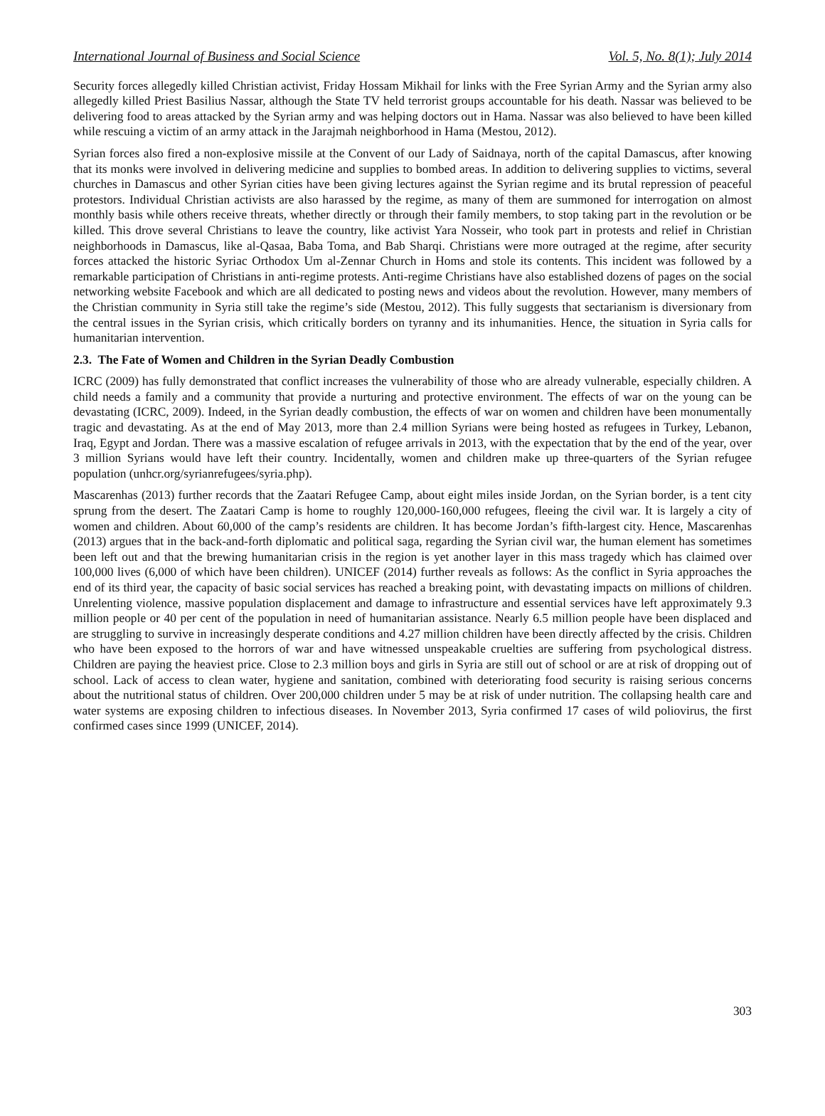International Journal of Business and Social Science Vol. 5, No. 8(1); July 2014
Security forces allegedly killed Christian activist, Friday Hossam Mikhail for links with the Free Syrian Army and the Syrian army also allegedly killed Priest Basilius Nassar, although the State TV held terrorist groups accountable for his death. Nassar was believed to be delivering food to areas attacked by the Syrian army and was helping doctors out in Hama. Nassar was also believed to have been killed while rescuing a victim of an army attack in the Jarajmah neighborhood in Hama (Mestou, 2012).
Syrian forces also fired a non-explosive missile at the Convent of our Lady of Saidnaya, north of the capital Damascus, after knowing that its monks were involved in delivering medicine and supplies to bombed areas. In addition to delivering supplies to victims, several churches in Damascus and other Syrian cities have been giving lectures against the Syrian regime and its brutal repression of peaceful protestors. Individual Christian activists are also harassed by the regime, as many of them are summoned for interrogation on almost monthly basis while others receive threats, whether directly or through their family members, to stop taking part in the revolution or be killed. This drove several Christians to leave the country, like activist Yara Nosseir, who took part in protests and relief in Christian neighborhoods in Damascus, like al-Qasaa, Baba Toma, and Bab Sharqi. Christians were more outraged at the regime, after security forces attacked the historic Syriac Orthodox Um al-Zennar Church in Homs and stole its contents. This incident was followed by a remarkable participation of Christians in anti-regime protests. Anti-regime Christians have also established dozens of pages on the social networking website Facebook and which are all dedicated to posting news and videos about the revolution. However, many members of the Christian community in Syria still take the regime’s side (Mestou, 2012). This fully suggests that sectarianism is diversionary from the central issues in the Syrian crisis, which critically borders on tyranny and its inhumanities. Hence, the situation in Syria calls for humanitarian intervention.
2.3. The Fate of Women and Children in the Syrian Deadly Combustion
ICRC (2009) has fully demonstrated that conflict increases the vulnerability of those who are already vulnerable, especially children. A child needs a family and a community that provide a nurturing and protective environment. The effects of war on the young can be devastating (ICRC, 2009). Indeed, in the Syrian deadly combustion, the effects of war on women and children have been monumentally tragic and devastating. As at the end of May 2013, more than 2.4 million Syrians were being hosted as refugees in Turkey, Lebanon, Iraq, Egypt and Jordan. There was a massive escalation of refugee arrivals in 2013, with the expectation that by the end of the year, over 3 million Syrians would have left their country. Incidentally, women and children make up three-quarters of the Syrian refugee population (unhcr.org/syrianrefugees/syria.php).
Mascarenhas (2013) further records that the Zaatari Refugee Camp, about eight miles inside Jordan, on the Syrian border, is a tent city sprung from the desert. The Zaatari Camp is home to roughly 120,000-160,000 refugees, fleeing the civil war. It is largely a city of women and children. About 60,000 of the camp’s residents are children. It has become Jordan’s fifth-largest city. Hence, Mascarenhas (2013) argues that in the back-and-forth diplomatic and political saga, regarding the Syrian civil war, the human element has sometimes been left out and that the brewing humanitarian crisis in the region is yet another layer in this mass tragedy which has claimed over 100,000 lives (6,000 of which have been children). UNICEF (2014) further reveals as follows: As the conflict in Syria approaches the end of its third year, the capacity of basic social services has reached a breaking point, with devastating impacts on millions of children. Unrelenting violence, massive population displacement and damage to infrastructure and essential services have left approximately 9.3 million people or 40 per cent of the population in need of humanitarian assistance. Nearly 6.5 million people have been displaced and are struggling to survive in increasingly desperate conditions and 4.27 million children have been directly affected by the crisis. Children who have been exposed to the horrors of war and have witnessed unspeakable cruelties are suffering from psychological distress. Children are paying the heaviest price. Close to 2.3 million boys and girls in Syria are still out of school or are at risk of dropping out of school. Lack of access to clean water, hygiene and sanitation, combined with deteriorating food security is raising serious concerns about the nutritional status of children. Over 200,000 children under 5 may be at risk of under nutrition. The collapsing health care and water systems are exposing children to infectious diseases. In November 2013, Syria confirmed 17 cases of wild poliovirus, the first confirmed cases since 1999 (UNICEF, 2014).
303